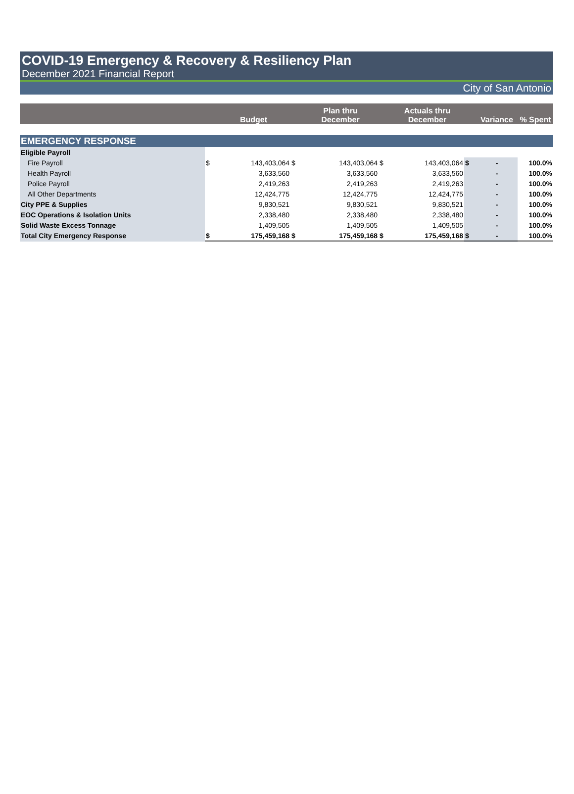COVID-19 Emergency & Recovery & Resiliency Plan
December 2021 Financial Report
City of San Antonio
| | | Budget | | Plan thru December | | Actuals thru December | | Variance | % Spent |
| --- | --- | --- | --- | --- | --- | --- | --- | --- | --- |
| EMERGENCY RESPONSE | | | | | | | | | |
| Eligible Payroll | | | | | | | | | |
| Fire Payroll | $ | 143,403,064 | $ | 143,403,064 | $ | 143,403,064 | $ | - | 100.0% |
| Health Payroll | | 3,633,560 | | 3,633,560 | | 3,633,560 | | - | 100.0% |
| Police Payroll | | 2,419,263 | | 2,419,263 | | 2,419,263 | | - | 100.0% |
| All Other Departments | | 12,424,775 | | 12,424,775 | | 12,424,775 | | - | 100.0% |
| City PPE & Supplies | | 9,830,521 | | 9,830,521 | | 9,830,521 | | - | 100.0% |
| EOC Operations & Isolation Units | | 2,338,480 | | 2,338,480 | | 2,338,480 | | - | 100.0% |
| Solid Waste Excess Tonnage | | 1,409,505 | | 1,409,505 | | 1,409,505 | | - | 100.0% |
| Total City Emergency Response | $ | 175,459,168 | $ | 175,459,168 | $ | 175,459,168 | $ | - | 100.0% |